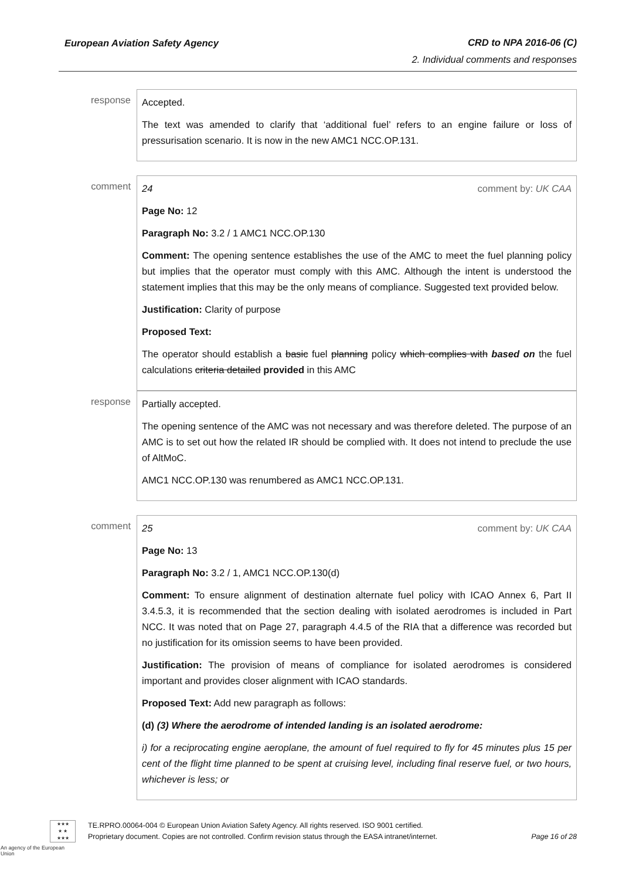European Aviation Safety Agency CRD to NPA 2016-06 (C)
2. Individual comments and responses
response
Accepted.
The text was amended to clarify that ‘additional fuel’ refers to an engine failure or loss of pressurisation scenario. It is now in the new AMC1 NCC.OP.131.
comment
24 comment by: UK CAA
Page No: 12
Paragraph No: 3.2 / 1 AMC1 NCC.OP.130
Comment: The opening sentence establishes the use of the AMC to meet the fuel planning policy but implies that the operator must comply with this AMC. Although the intent is understood the statement implies that this may be the only means of compliance. Suggested text provided below.
Justification: Clarity of purpose
Proposed Text:
The operator should establish a basic fuel planning policy which complies with based on the fuel calculations criteria detailed provided in this AMC
response
Partially accepted.
The opening sentence of the AMC was not necessary and was therefore deleted. The purpose of an AMC is to set out how the related IR should be complied with. It does not intend to preclude the use of AltMoC.
AMC1 NCC.OP.130 was renumbered as AMC1 NCC.OP.131.
comment
25 comment by: UK CAA
Page No: 13
Paragraph No: 3.2 / 1, AMC1 NCC.OP.130(d)
Comment: To ensure alignment of destination alternate fuel policy with ICAO Annex 6, Part II 3.4.5.3, it is recommended that the section dealing with isolated aerodromes is included in Part NCC. It was noted that on Page 27, paragraph 4.4.5 of the RIA that a difference was recorded but no justification for its omission seems to have been provided.
Justification: The provision of means of compliance for isolated aerodromes is considered important and provides closer alignment with ICAO standards.
Proposed Text: Add new paragraph as follows:
(d) (3) Where the aerodrome of intended landing is an isolated aerodrome:
i) for a reciprocating engine aeroplane, the amount of fuel required to fly for 45 minutes plus 15 per cent of the flight time planned to be spent at cruising level, including final reserve fuel, or two hours, whichever is less; or
★★★
★ ★
★★★
An agency of the European Union
TE.RPRO.00064-004 © European Union Aviation Safety Agency. All rights reserved. ISO 9001 certified.
Proprietary document. Copies are not controlled. Confirm revision status through the EASA intranet/internet. Page 16 of 28